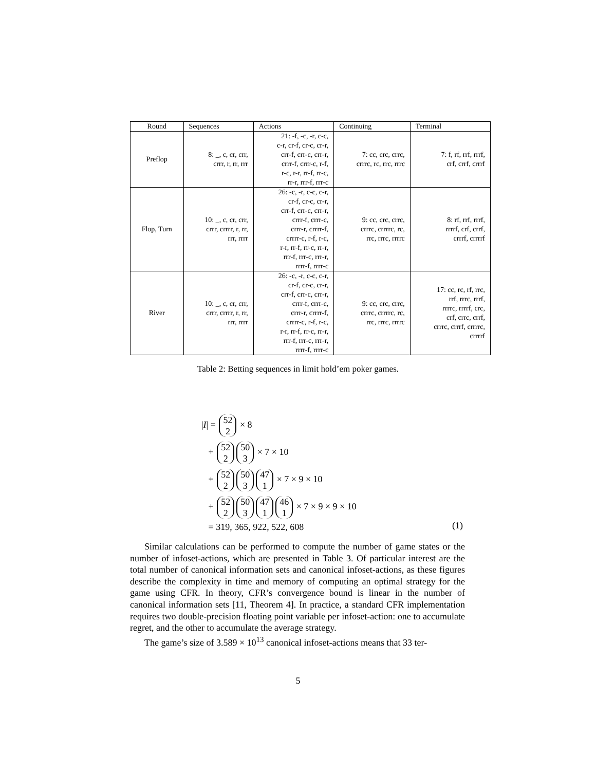| Round | Sequences | Actions | Continuing | Terminal |
| --- | --- | --- | --- | --- |
| Preflop | 8: _, c, cr, crr, crrr, r, rr, rrr | 21: -f, -c, -r, c-c, c-r, cr-f, cr-c, cr-r, crr-f, crr-c, crr-r, crrr-f, crrr-c, r-f, r-c, r-r, rr-f, rr-c, rr-r, rrr-f, rrr-c | 7: cc, crc, crrc, crrrc, rc, rrc, rrrc | 7: f, rf, rrf, rrrf, crf, crrf, crrrf |
| Flop, Turn | 10: _, c, cr, crr, crrr, crrrr, r, rr, rrr, rrrr | 26: -c, -r, c-c, c-r, cr-f, cr-c, cr-r, crr-f, crr-c, crr-r, crrr-f, crrr-c, crrr-r, crrrr-f, crrrr-c, r-f, r-c, r-r, rr-f, rr-c, rr-r, rrr-f, rrr-c, rrr-r, rrrr-f, rrrr-c | 9: cc, crc, crrc, crrrc, crrrrc, rc, rrc, rrrc, rrrrc | 8: rf, rrf, rrrf, rrrrf, crf, crrf, crrrf, crrrrf |
| River | 10: _, c, cr, crr, crrr, crrrr, r, rr, rrr, rrrr | 26: -c, -r, c-c, c-r, cr-f, cr-c, cr-r, crr-f, crr-c, crr-r, crrr-f, crrr-c, crrr-r, crrrr-f, crrrr-c, r-f, r-c, r-r, rr-f, rr-c, rr-r, rrr-f, rrr-c, rrr-r, rrrr-f, rrrr-c | 9: cc, crc, crrc, crrrc, crrrrc, rc, rrc, rrrc, rrrrc | 17: cc, rc, rf, rrc, rrf, rrrc, rrrf, rrrrc, rrrrf, crc, crf, crrc, crrf, crrrc, crrrf, crrrrc, crrrrf |
Table 2: Betting sequences in limit hold’em poker games.
|I| = 52
2 × 8
+ 52
2 50
3 × 7 × 10
+ 52
2 50
3 47
1 × 7 × 9 × 10
+ 52
2 50
3 47
1 46
1 × 7 × 9 × 9 × 10
= 319, 365, 922, 522, 608
(1)
Similar calculations can be performed to compute the number of game states or the number of infoset-actions, which are presented in Table 3. Of particular interest are the total number of canonical information sets and canonical infoset-actions, as these figures describe the complexity in time and memory of computing an optimal strategy for the game using CFR. In theory, CFR’s convergence bound is linear in the number of canonical information sets [11, Theorem 4]. In practice, a standard CFR implementation requires two double-precision floating point variable per infoset-action: one to accumulate regret, and the other to accumulate the average strategy.
The game’s size of 3.589 × 10<sup>13</sup> canonical infoset-actions means that 33 ter-
5